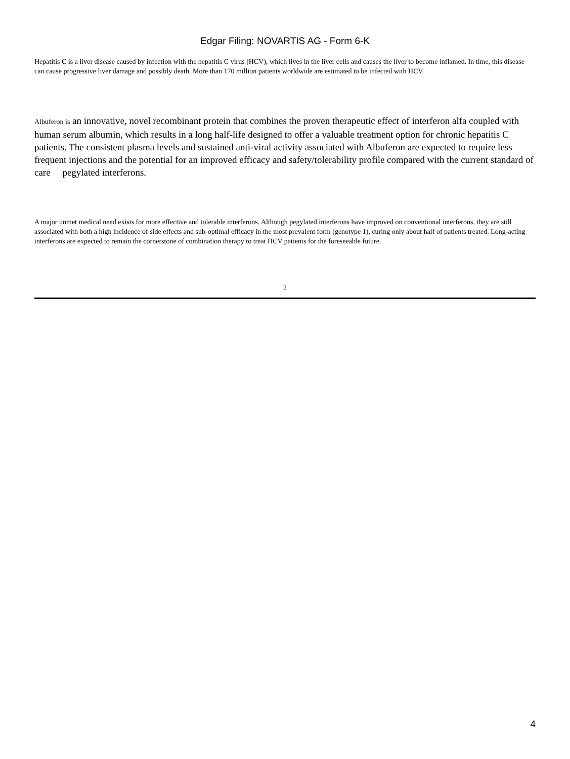Edgar Filing: NOVARTIS AG - Form 6-K
Hepatitis C is a liver disease caused by infection with the hepatitis C virus (HCV), which lives in the liver cells and causes the liver to become inflamed. In time, this disease can cause progressive liver damage and possibly death. More than 170 million patients worldwide are estimated to be infected with HCV.
Albuferon is an innovative, novel recombinant protein that combines the proven therapeutic effect of interferon alfa coupled with human serum albumin, which results in a long half-life designed to offer a valuable treatment option for chronic hepatitis C patients. The consistent plasma levels and sustained anti-viral activity associated with Albuferon are expected to require less frequent injections and the potential for an improved efficacy and safety/tolerability profile compared with the current standard of care pegylated interferons.
A major unmet medical need exists for more effective and tolerable interferons. Although pegylated interferons have improved on conventional interferons, they are still associated with both a high incidence of side effects and sub-optimal efficacy in the most prevalent form (genotype 1), curing only about half of patients treated. Long-acting interferons are expected to remain the cornerstone of combination therapy to treat HCV patients for the foreseeable future.
2
4